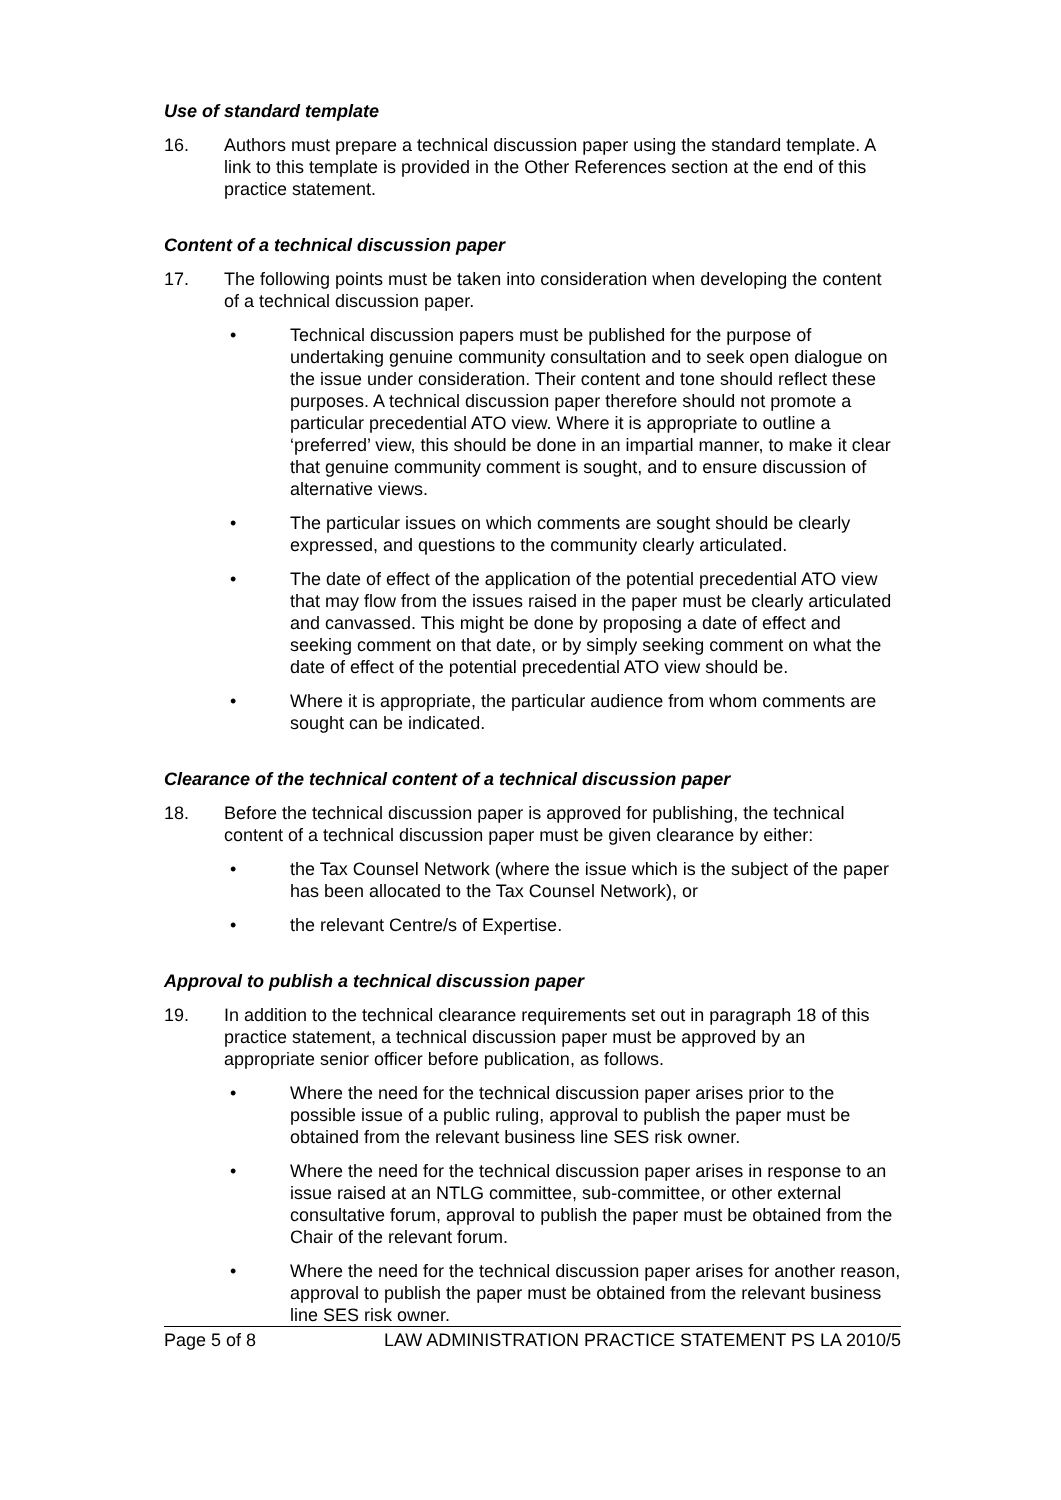Use of standard template
16. Authors must prepare a technical discussion paper using the standard template. A link to this template is provided in the Other References section at the end of this practice statement.
Content of a technical discussion paper
17. The following points must be taken into consideration when developing the content of a technical discussion paper.
• Technical discussion papers must be published for the purpose of undertaking genuine community consultation and to seek open dialogue on the issue under consideration. Their content and tone should reflect these purposes. A technical discussion paper therefore should not promote a particular precedential ATO view. Where it is appropriate to outline a ‘preferred’ view, this should be done in an impartial manner, to make it clear that genuine community comment is sought, and to ensure discussion of alternative views.
• The particular issues on which comments are sought should be clearly expressed, and questions to the community clearly articulated.
• The date of effect of the application of the potential precedential ATO view that may flow from the issues raised in the paper must be clearly articulated and canvassed. This might be done by proposing a date of effect and seeking comment on that date, or by simply seeking comment on what the date of effect of the potential precedential ATO view should be.
• Where it is appropriate, the particular audience from whom comments are sought can be indicated.
Clearance of the technical content of a technical discussion paper
18. Before the technical discussion paper is approved for publishing, the technical content of a technical discussion paper must be given clearance by either:
• the Tax Counsel Network (where the issue which is the subject of the paper has been allocated to the Tax Counsel Network), or
• the relevant Centre/s of Expertise.
Approval to publish a technical discussion paper
19. In addition to the technical clearance requirements set out in paragraph 18 of this practice statement, a technical discussion paper must be approved by an appropriate senior officer before publication, as follows.
• Where the need for the technical discussion paper arises prior to the possible issue of a public ruling, approval to publish the paper must be obtained from the relevant business line SES risk owner.
• Where the need for the technical discussion paper arises in response to an issue raised at an NTLG committee, sub-committee, or other external consultative forum, approval to publish the paper must be obtained from the Chair of the relevant forum.
• Where the need for the technical discussion paper arises for another reason, approval to publish the paper must be obtained from the relevant business line SES risk owner.
Page 5 of 8 LAW ADMINISTRATION PRACTICE STATEMENT PS LA 2010/5